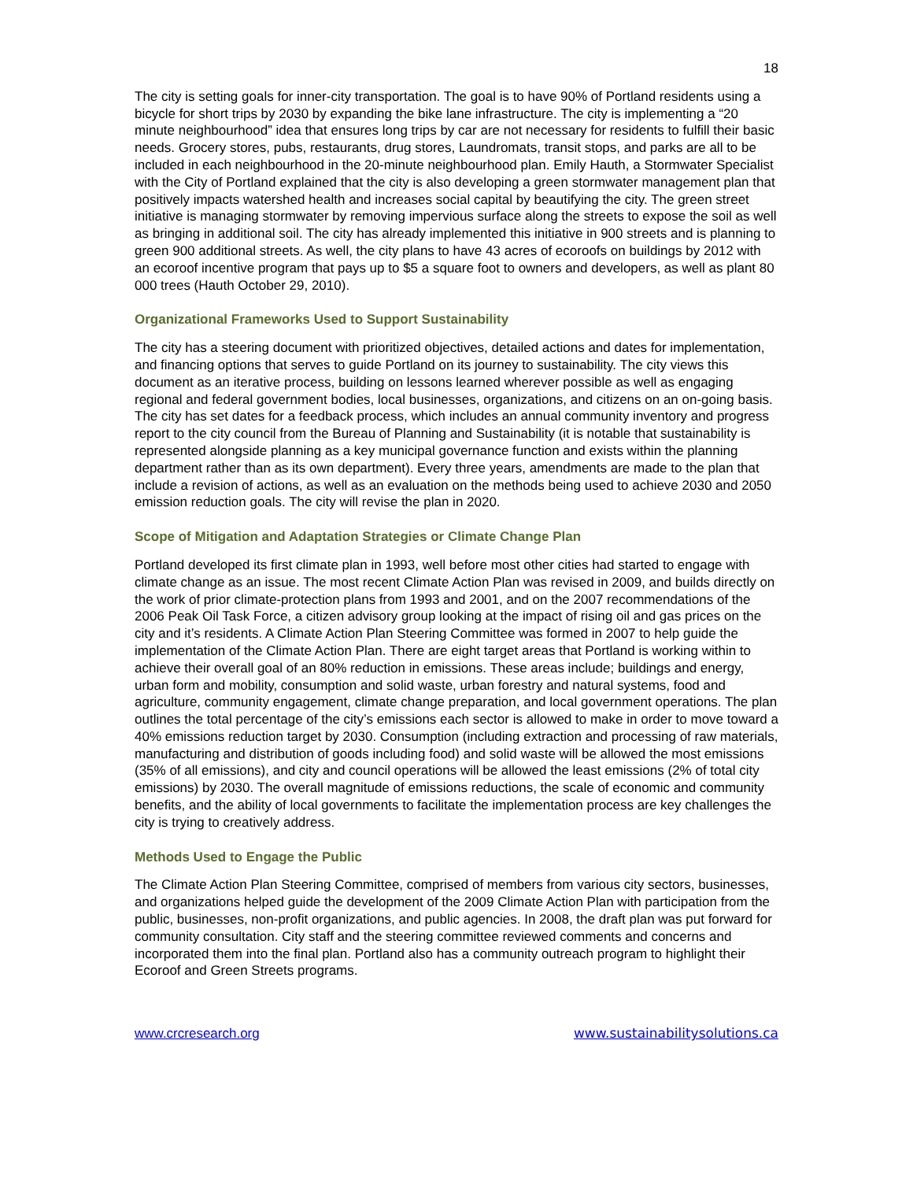18
The city is setting goals for inner-city transportation. The goal is to have 90% of Portland residents using a bicycle for short trips by 2030 by expanding the bike lane infrastructure. The city is implementing a “20 minute neighbourhood” idea that ensures long trips by car are not necessary for residents to fulfill their basic needs. Grocery stores, pubs, restaurants, drug stores, Laundromats, transit stops, and parks are all to be included in each neighbourhood in the 20-minute neighbourhood plan. Emily Hauth, a Stormwater Specialist with the City of Portland explained that the city is also developing a green stormwater management plan that positively impacts watershed health and increases social capital by beautifying the city. The green street initiative is managing stormwater by removing impervious surface along the streets to expose the soil as well as bringing in additional soil. The city has already implemented this initiative in 900 streets and is planning to green 900 additional streets. As well, the city plans to have 43 acres of ecoroofs on buildings by 2012 with an ecoroof incentive program that pays up to $5 a square foot to owners and developers, as well as plant 80 000 trees (Hauth October 29, 2010).
Organizational Frameworks Used to Support Sustainability
The city has a steering document with prioritized objectives, detailed actions and dates for implementation, and financing options that serves to guide Portland on its journey to sustainability. The city views this document as an iterative process, building on lessons learned wherever possible as well as engaging regional and federal government bodies, local businesses, organizations, and citizens on an on-going basis. The city has set dates for a feedback process, which includes an annual community inventory and progress report to the city council from the Bureau of Planning and Sustainability (it is notable that sustainability is represented alongside planning as a key municipal governance function and exists within the planning department rather than as its own department). Every three years, amendments are made to the plan that include a revision of actions, as well as an evaluation on the methods being used to achieve 2030 and 2050 emission reduction goals. The city will revise the plan in 2020.
Scope of Mitigation and Adaptation Strategies or Climate Change Plan
Portland developed its first climate plan in 1993, well before most other cities had started to engage with climate change as an issue. The most recent Climate Action Plan was revised in 2009, and builds directly on the work of prior climate-protection plans from 1993 and 2001, and on the 2007 recommendations of the 2006 Peak Oil Task Force, a citizen advisory group looking at the impact of rising oil and gas prices on the city and it’s residents. A Climate Action Plan Steering Committee was formed in 2007 to help guide the implementation of the Climate Action Plan. There are eight target areas that Portland is working within to achieve their overall goal of an 80% reduction in emissions. These areas include; buildings and energy, urban form and mobility, consumption and solid waste, urban forestry and natural systems, food and agriculture, community engagement, climate change preparation, and local government operations. The plan outlines the total percentage of the city’s emissions each sector is allowed to make in order to move toward a 40% emissions reduction target by 2030. Consumption (including extraction and processing of raw materials, manufacturing and distribution of goods including food) and solid waste will be allowed the most emissions (35% of all emissions), and city and council operations will be allowed the least emissions (2% of total city emissions) by 2030. The overall magnitude of emissions reductions, the scale of economic and community benefits, and the ability of local governments to facilitate the implementation process are key challenges the city is trying to creatively address.
Methods Used to Engage the Public
The Climate Action Plan Steering Committee, comprised of members from various city sectors, businesses, and organizations helped guide the development of the 2009 Climate Action Plan with participation from the public, businesses, non-profit organizations, and public agencies. In 2008, the draft plan was put forward for community consultation. City staff and the steering committee reviewed comments and concerns and incorporated them into the final plan. Portland also has a community outreach program to highlight their Ecoroof and Green Streets programs.
www.crcresearch.org www.sustainabilitysolutions.ca